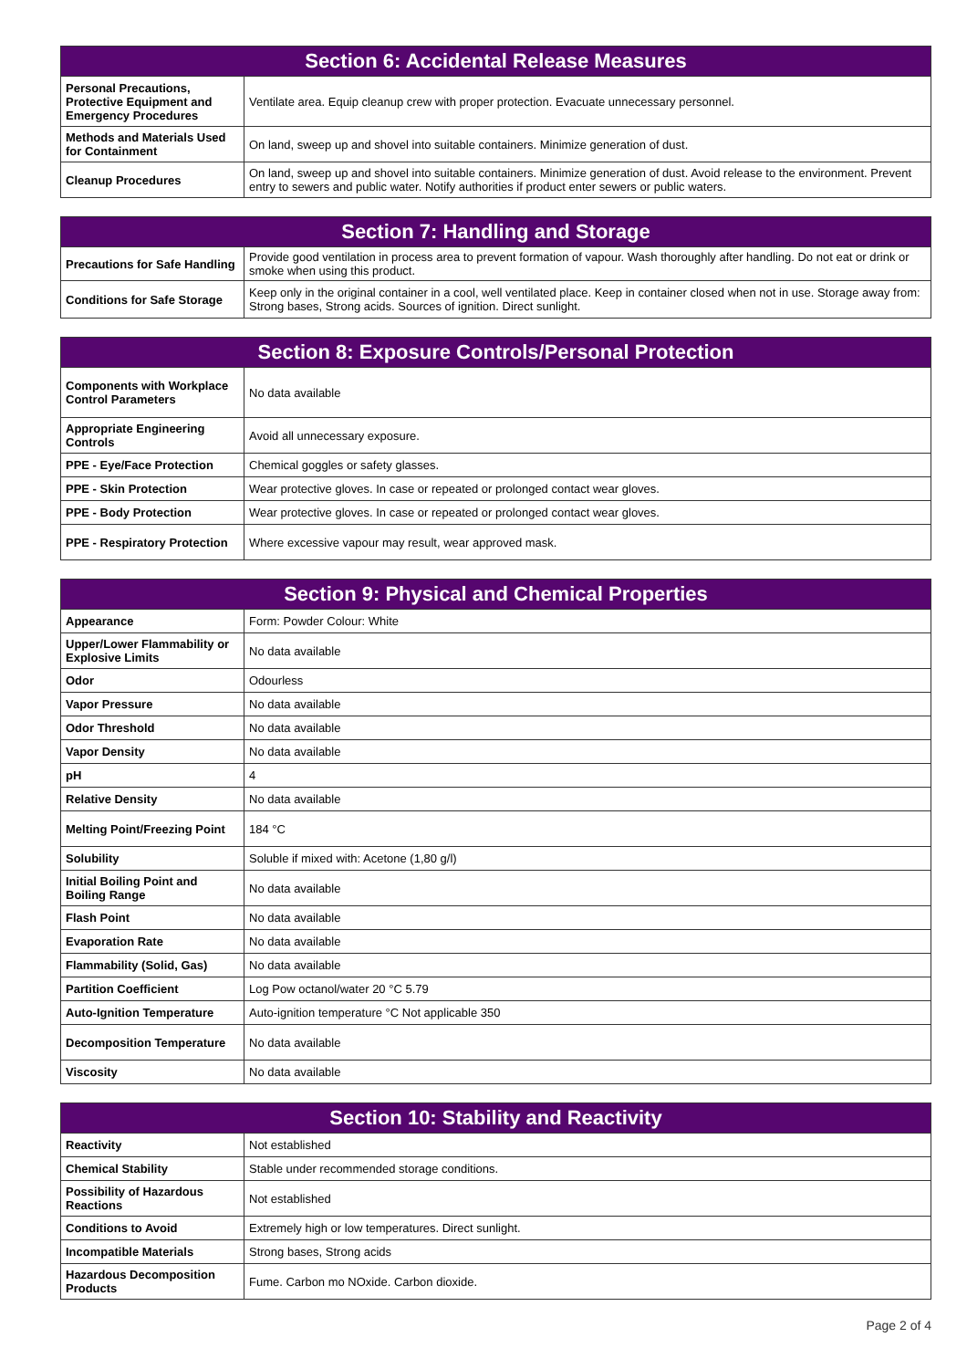| Section 6: Accidental Release Measures | |
| --- | --- |
| Personal Precautions, Protective Equipment and Emergency Procedures | Ventilate area. Equip cleanup crew with proper protection. Evacuate unnecessary personnel. |
| Methods and Materials Used for Containment | On land, sweep up and shovel into suitable containers. Minimize generation of dust. |
| Cleanup Procedures | On land, sweep up and shovel into suitable containers. Minimize generation of dust. Avoid release to the environment. Prevent entry to sewers and public water. Notify authorities if product enter sewers or public waters. |
| Section 7: Handling and Storage | |
| --- | --- |
| Precautions for Safe Handling | Provide good ventilation in process area to prevent formation of vapour. Wash thoroughly after handling. Do not eat or drink or smoke when using this product. |
| Conditions for Safe Storage | Keep only in the original container in a cool, well ventilated place. Keep in container closed when not in use. Storage away from: Strong bases, Strong acids. Sources of ignition. Direct sunlight. |
| Section 8: Exposure Controls/Personal Protection | |
| --- | --- |
| Components with Workplace Control Parameters | No data available |
| Appropriate Engineering Controls | Avoid all unnecessary exposure. |
| PPE - Eye/Face Protection | Chemical goggles or safety glasses. |
| PPE - Skin Protection | Wear protective gloves. In case or repeated or prolonged contact wear gloves. |
| PPE - Body Protection | Wear protective gloves. In case or repeated or prolonged contact wear gloves. |
| PPE - Respiratory Protection | Where excessive vapour may result, wear approved mask. |
| Section 9: Physical and Chemical Properties | |
| --- | --- |
| Appearance | Form: Powder Colour: White |
| Upper/Lower Flammability or Explosive Limits | No data available |
| Odor | Odourless |
| Vapor Pressure | No data available |
| Odor Threshold | No data available |
| Vapor Density | No data available |
| pH | 4 |
| Relative Density | No data available |
| Melting Point/Freezing Point | 184 °C |
| Solubility | Soluble if mixed with: Acetone (1,80 g/l) |
| Initial Boiling Point and Boiling Range | No data available |
| Flash Point | No data available |
| Evaporation Rate | No data available |
| Flammability (Solid, Gas) | No data available |
| Partition Coefficient | Log Pow octanol/water 20 °C 5.79 |
| Auto-Ignition Temperature | Auto-ignition temperature °C Not applicable 350 |
| Decomposition Temperature | No data available |
| Viscosity | No data available |
| Section 10: Stability and Reactivity | |
| --- | --- |
| Reactivity | Not established |
| Chemical Stability | Stable under recommended storage conditions. |
| Possibility of Hazardous Reactions | Not established |
| Conditions to Avoid | Extremely high or low temperatures. Direct sunlight. |
| Incompatible Materials | Strong bases, Strong acids |
| Hazardous Decomposition Products | Fume. Carbon mo NOxide. Carbon dioxide. |
Page 2 of 4